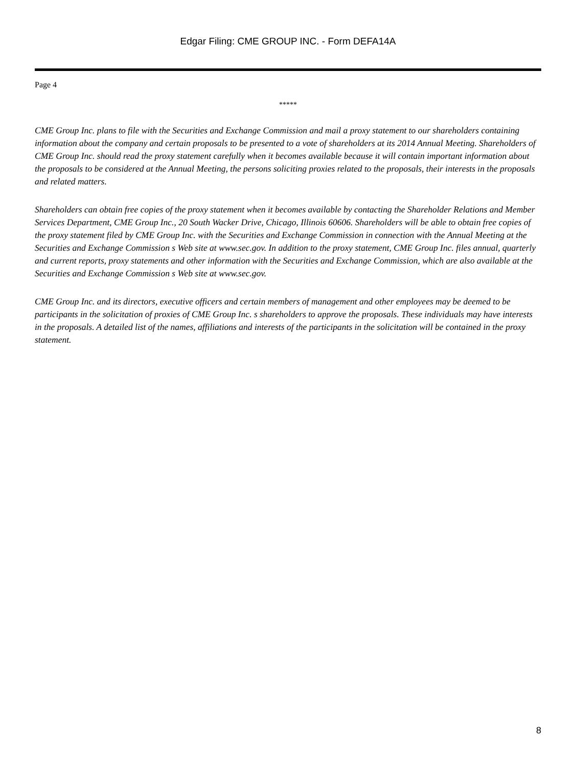Edgar Filing: CME GROUP INC. - Form DEFA14A
Page 4
*****
CME Group Inc. plans to file with the Securities and Exchange Commission and mail a proxy statement to our shareholders containing information about the company and certain proposals to be presented to a vote of shareholders at its 2014 Annual Meeting. Shareholders of CME Group Inc. should read the proxy statement carefully when it becomes available because it will contain important information about the proposals to be considered at the Annual Meeting, the persons soliciting proxies related to the proposals, their interests in the proposals and related matters.
Shareholders can obtain free copies of the proxy statement when it becomes available by contacting the Shareholder Relations and Member Services Department, CME Group Inc., 20 South Wacker Drive, Chicago, Illinois 60606. Shareholders will be able to obtain free copies of the proxy statement filed by CME Group Inc. with the Securities and Exchange Commission in connection with the Annual Meeting at the Securities and Exchange Commission s Web site at www.sec.gov. In addition to the proxy statement, CME Group Inc. files annual, quarterly and current reports, proxy statements and other information with the Securities and Exchange Commission, which are also available at the Securities and Exchange Commission s Web site at www.sec.gov.
CME Group Inc. and its directors, executive officers and certain members of management and other employees may be deemed to be participants in the solicitation of proxies of CME Group Inc. s shareholders to approve the proposals. These individuals may have interests in the proposals. A detailed list of the names, affiliations and interests of the participants in the solicitation will be contained in the proxy statement.
8